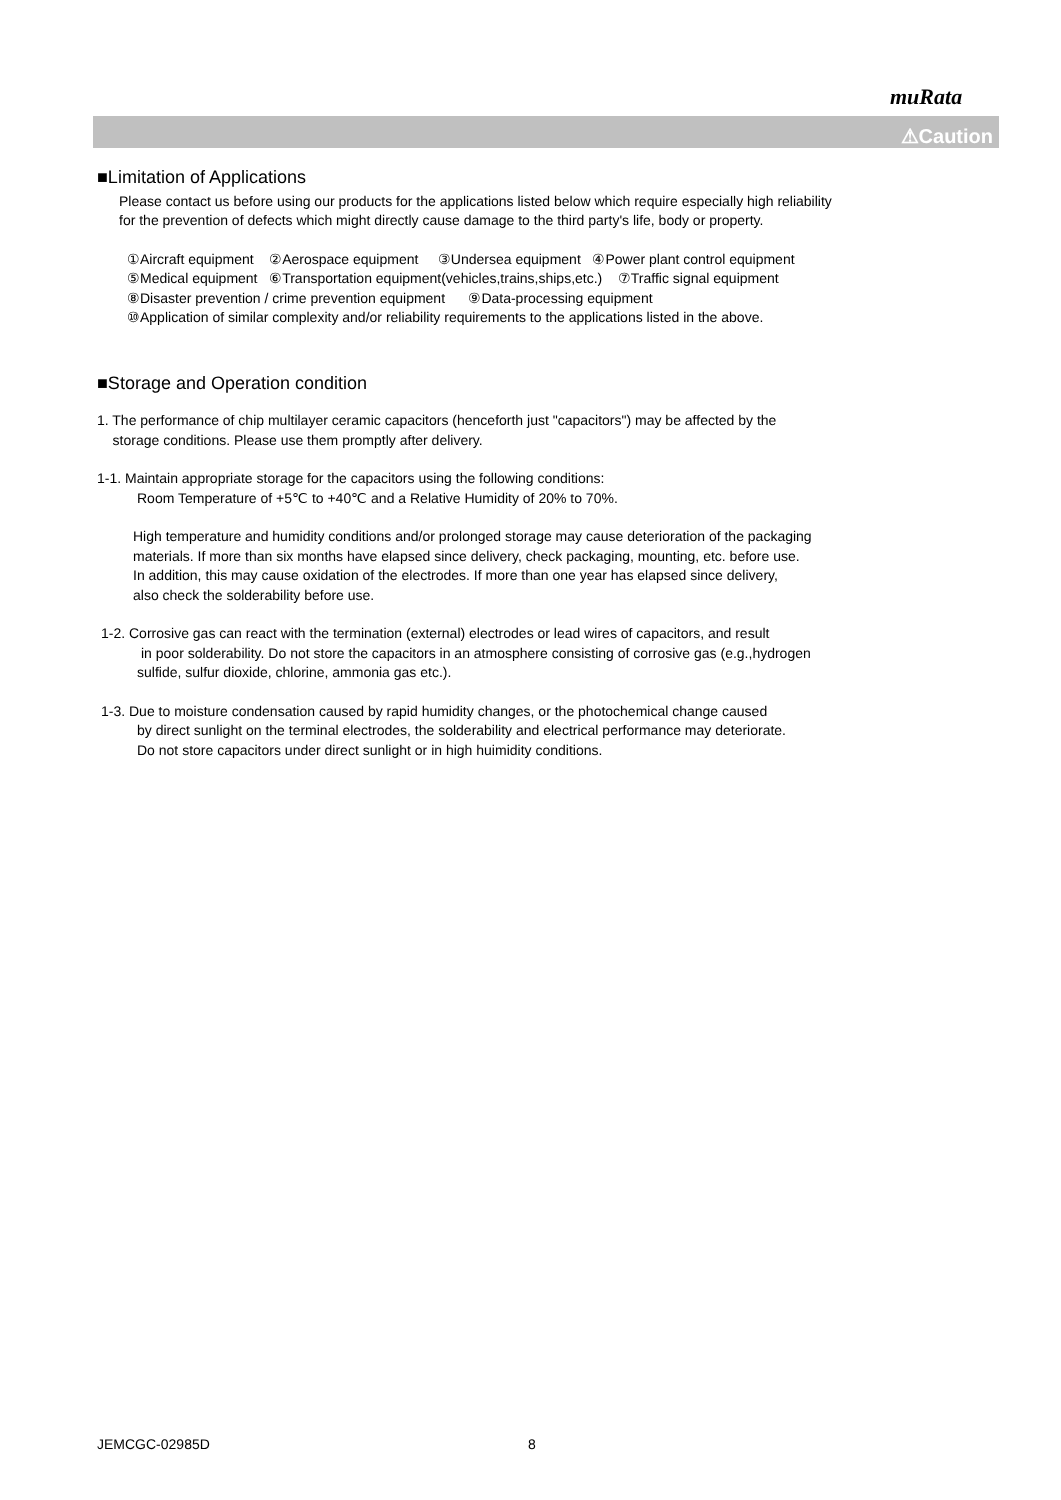muRata
⚠Caution
■Limitation of Applications
Please contact us before using our products for the applications listed below which require especially high reliability
for the prevention of defects which might directly cause damage to the third party's life, body or property.
①Aircraft equipment ②Aerospace equipment ③Undersea equipment ④Power plant control equipment
⑤Medical equipment ⑥Transportation equipment(vehicles,trains,ships,etc.) ⑦Traffic signal equipment
⑧Disaster prevention / crime prevention equipment ⑨Data-processing equipment
⑩Application of similar complexity and/or reliability requirements to the applications listed in the above.
■Storage and Operation condition
1. The performance of chip multilayer ceramic capacitors (henceforth just "capacitors") may be affected by the
storage conditions. Please use them promptly after delivery.
1-1. Maintain appropriate storage for the capacitors using the following conditions:
Room Temperature of +5℃ to +40℃ and a Relative Humidity of 20% to 70%.
High temperature and humidity conditions and/or prolonged storage may cause deterioration of the packaging
materials. If more than six months have elapsed since delivery, check packaging, mounting, etc. before use.
In addition, this may cause oxidation of the electrodes. If more than one year has elapsed since delivery,
also check the solderability before use.
1-2. Corrosive gas can react with the termination (external) electrodes or lead wires of capacitors, and result
in poor solderability. Do not store the capacitors in an atmosphere consisting of corrosive gas (e.g.,hydrogen
sulfide, sulfur dioxide, chlorine, ammonia gas etc.).
1-3. Due to moisture condensation caused by rapid humidity changes, or the photochemical change caused
by direct sunlight on the terminal electrodes, the solderability and electrical performance may deteriorate.
Do not store capacitors under direct sunlight or in high huimidity conditions.
JEMCGC-02985D 8